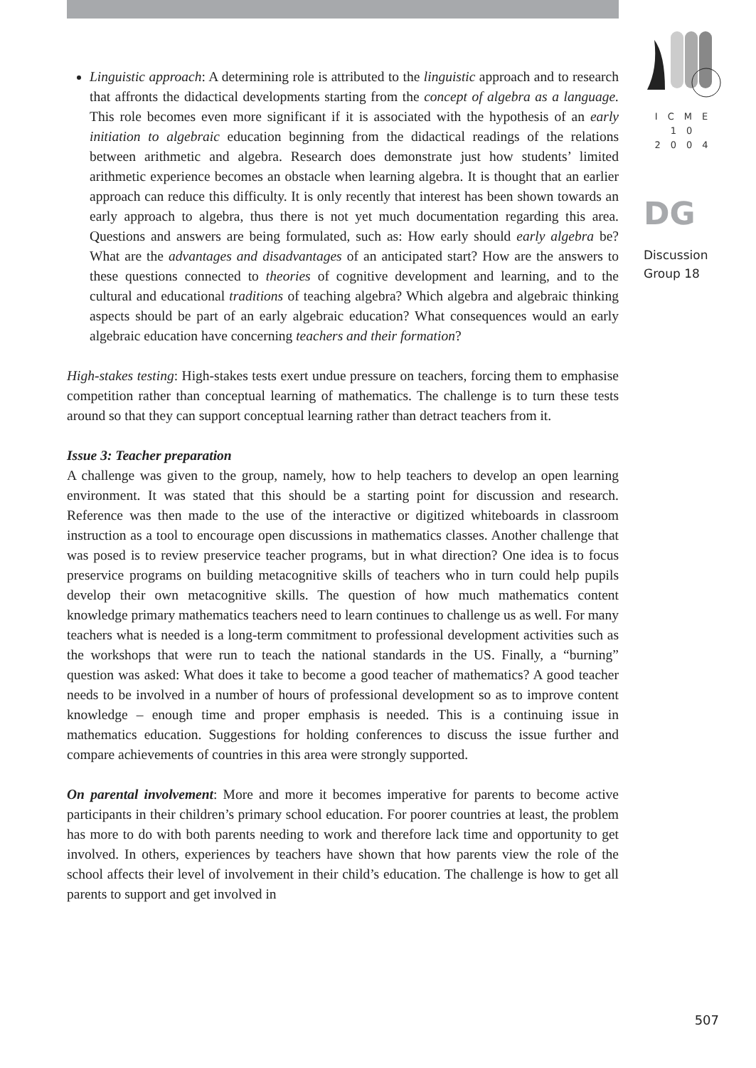Linguistic approach: A determining role is attributed to the linguistic approach and to research that affronts the didactical developments starting from the concept of algebra as a language. This role becomes even more significant if it is associated with the hypothesis of an early initiation to algebraic education beginning from the didactical readings of the relations between arithmetic and algebra. Research does demonstrate just how students’ limited arithmetic experience becomes an obstacle when learning algebra. It is thought that an earlier approach can reduce this difficulty. It is only recently that interest has been shown towards an early approach to algebra, thus there is not yet much documentation regarding this area. Questions and answers are being formulated, such as: How early should early algebra be? What are the advantages and disadvantages of an anticipated start? How are the answers to these questions connected to theories of cognitive development and learning, and to the cultural and educational traditions of teaching algebra? Which algebra and algebraic thinking aspects should be part of an early algebraic education? What consequences would an early algebraic education have concerning teachers and their formation?
High-stakes testing: High-stakes tests exert undue pressure on teachers, forcing them to emphasise competition rather than conceptual learning of mathematics. The challenge is to turn these tests around so that they can support conceptual learning rather than detract teachers from it.
Issue 3: Teacher preparation
A challenge was given to the group, namely, how to help teachers to develop an open learning environment. It was stated that this should be a starting point for discussion and research. Reference was then made to the use of the interactive or digitized whiteboards in classroom instruction as a tool to encourage open discussions in mathematics classes. Another challenge that was posed is to review preservice teacher programs, but in what direction? One idea is to focus preservice programs on building metacognitive skills of teachers who in turn could help pupils develop their own metacognitive skills. The question of how much mathematics content knowledge primary mathematics teachers need to learn continues to challenge us as well. For many teachers what is needed is a long-term commitment to professional development activities such as the workshops that were run to teach the national standards in the US. Finally, a “burning” question was asked: What does it take to become a good teacher of mathematics? A good teacher needs to be involved in a number of hours of professional development so as to improve content knowledge – enough time and proper emphasis is needed. This is a continuing issue in mathematics education. Suggestions for holding conferences to discuss the issue further and compare achievements of countries in this area were strongly supported.
On parental involvement: More and more it becomes imperative for parents to become active participants in their children’s primary school education. For poorer countries at least, the problem has more to do with both parents needing to work and therefore lack time and opportunity to get involved. In others, experiences by teachers have shown that how parents view the role of the school affects their level of involvement in their child’s education. The challenge is how to get all parents to support and get involved in
ICME
10
2004
DG
Discussion
Group 18
507